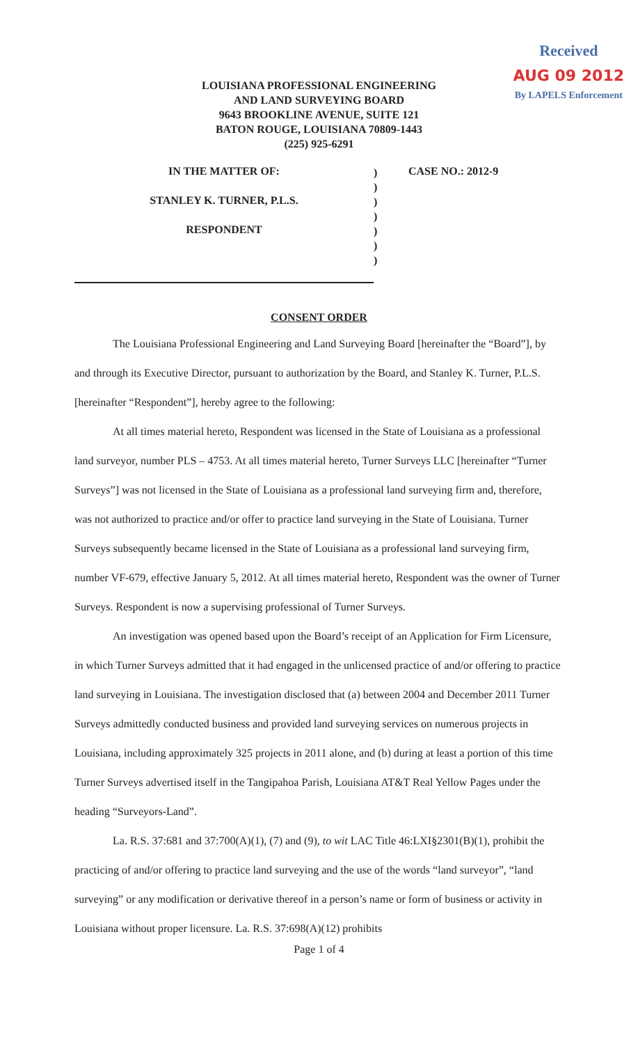Received
AUG 09 2012
By LAPELS Enforcement
LOUISIANA PROFESSIONAL ENGINEERING
AND LAND SURVEYING BOARD
9643 BROOKLINE AVENUE, SUITE 121
BATON ROUGE, LOUISIANA 70809-1443
(225) 925-6291
IN THE MATTER OF:
STANLEY K. TURNER, P.L.S.
RESPONDENT
)
)
)
)
)
)
)
CASE NO.: 2012-9
CONSENT ORDER
The Louisiana Professional Engineering and Land Surveying Board [hereinafter the “Board”], by and through its Executive Director, pursuant to authorization by the Board, and Stanley K. Turner, P.L.S. [hereinafter “Respondent”], hereby agree to the following:
At all times material hereto, Respondent was licensed in the State of Louisiana as a professional land surveyor, number PLS – 4753. At all times material hereto, Turner Surveys LLC [hereinafter “Turner Surveys”] was not licensed in the State of Louisiana as a professional land surveying firm and, therefore, was not authorized to practice and/or offer to practice land surveying in the State of Louisiana. Turner Surveys subsequently became licensed in the State of Louisiana as a professional land surveying firm, number VF-679, effective January 5, 2012. At all times material hereto, Respondent was the owner of Turner Surveys. Respondent is now a supervising professional of Turner Surveys.
An investigation was opened based upon the Board’s receipt of an Application for Firm Licensure, in which Turner Surveys admitted that it had engaged in the unlicensed practice of and/or offering to practice land surveying in Louisiana. The investigation disclosed that (a) between 2004 and December 2011 Turner Surveys admittedly conducted business and provided land surveying services on numerous projects in Louisiana, including approximately 325 projects in 2011 alone, and (b) during at least a portion of this time Turner Surveys advertised itself in the Tangipahoa Parish, Louisiana AT&T Real Yellow Pages under the heading “Surveyors-Land”.
La. R.S. 37:681 and 37:700(A)(1), (7) and (9), to wit LAC Title 46:LXI§2301(B)(1), prohibit the practicing of and/or offering to practice land surveying and the use of the words “land surveyor”, “land surveying” or any modification or derivative thereof in a person’s name or form of business or activity in Louisiana without proper licensure. La. R.S. 37:698(A)(12) prohibits
Page 1 of 4